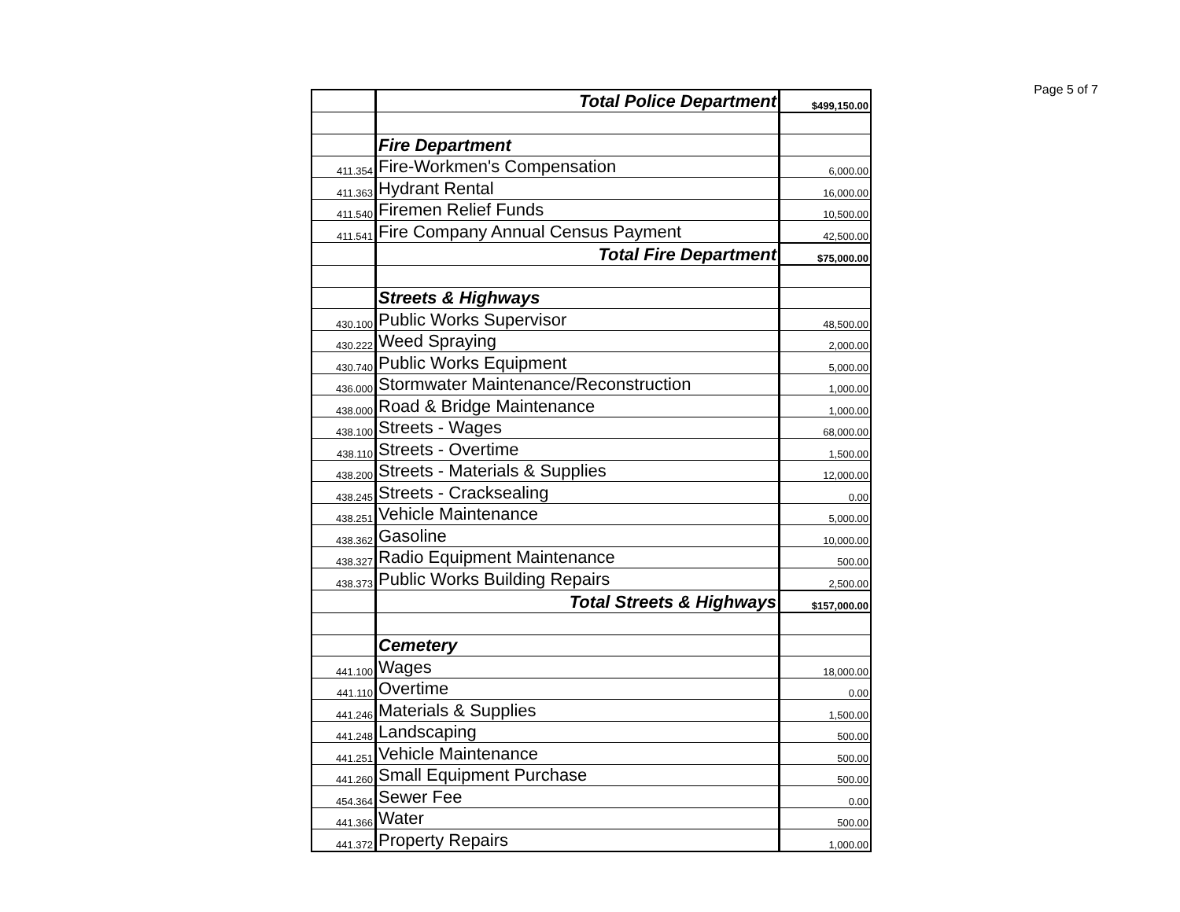Page 5 of 7
| | Total Police Department | $499,150.00 |
| | Fire Department | |
| 411.354 | Fire-Workmen's Compensation | 6,000.00 |
| 411.363 | Hydrant Rental | 16,000.00 |
| 411.540 | Firemen Relief Funds | 10,500.00 |
| 411.541 | Fire Company Annual Census Payment | 42,500.00 |
| | Total Fire Department | $75,000.00 |
| | Streets & Highways | |
| 430.100 | Public Works Supervisor | 48,500.00 |
| 430.222 | Weed Spraying | 2,000.00 |
| 430.740 | Public Works Equipment | 5,000.00 |
| 436.000 | Stormwater Maintenance/Reconstruction | 1,000.00 |
| 438.000 | Road & Bridge Maintenance | 1,000.00 |
| 438.100 | Streets - Wages | 68,000.00 |
| 438.110 | Streets - Overtime | 1,500.00 |
| 438.200 | Streets - Materials & Supplies | 12,000.00 |
| 438.245 | Streets - Cracksealing | 0.00 |
| 438.251 | Vehicle Maintenance | 5,000.00 |
| 438.362 | Gasoline | 10,000.00 |
| 438.327 | Radio Equipment Maintenance | 500.00 |
| 438.373 | Public Works Building Repairs | 2,500.00 |
| | Total Streets & Highways | $157,000.00 |
| | Cemetery | |
| 441.100 | Wages | 18,000.00 |
| 441.110 | Overtime | 0.00 |
| 441.246 | Materials & Supplies | 1,500.00 |
| 441.248 | Landscaping | 500.00 |
| 441.251 | Vehicle Maintenance | 500.00 |
| 441.260 | Small Equipment Purchase | 500.00 |
| 454.364 | Sewer Fee | 0.00 |
| 441.366 | Water | 500.00 |
| 441.372 | Property Repairs | 1,000.00 |